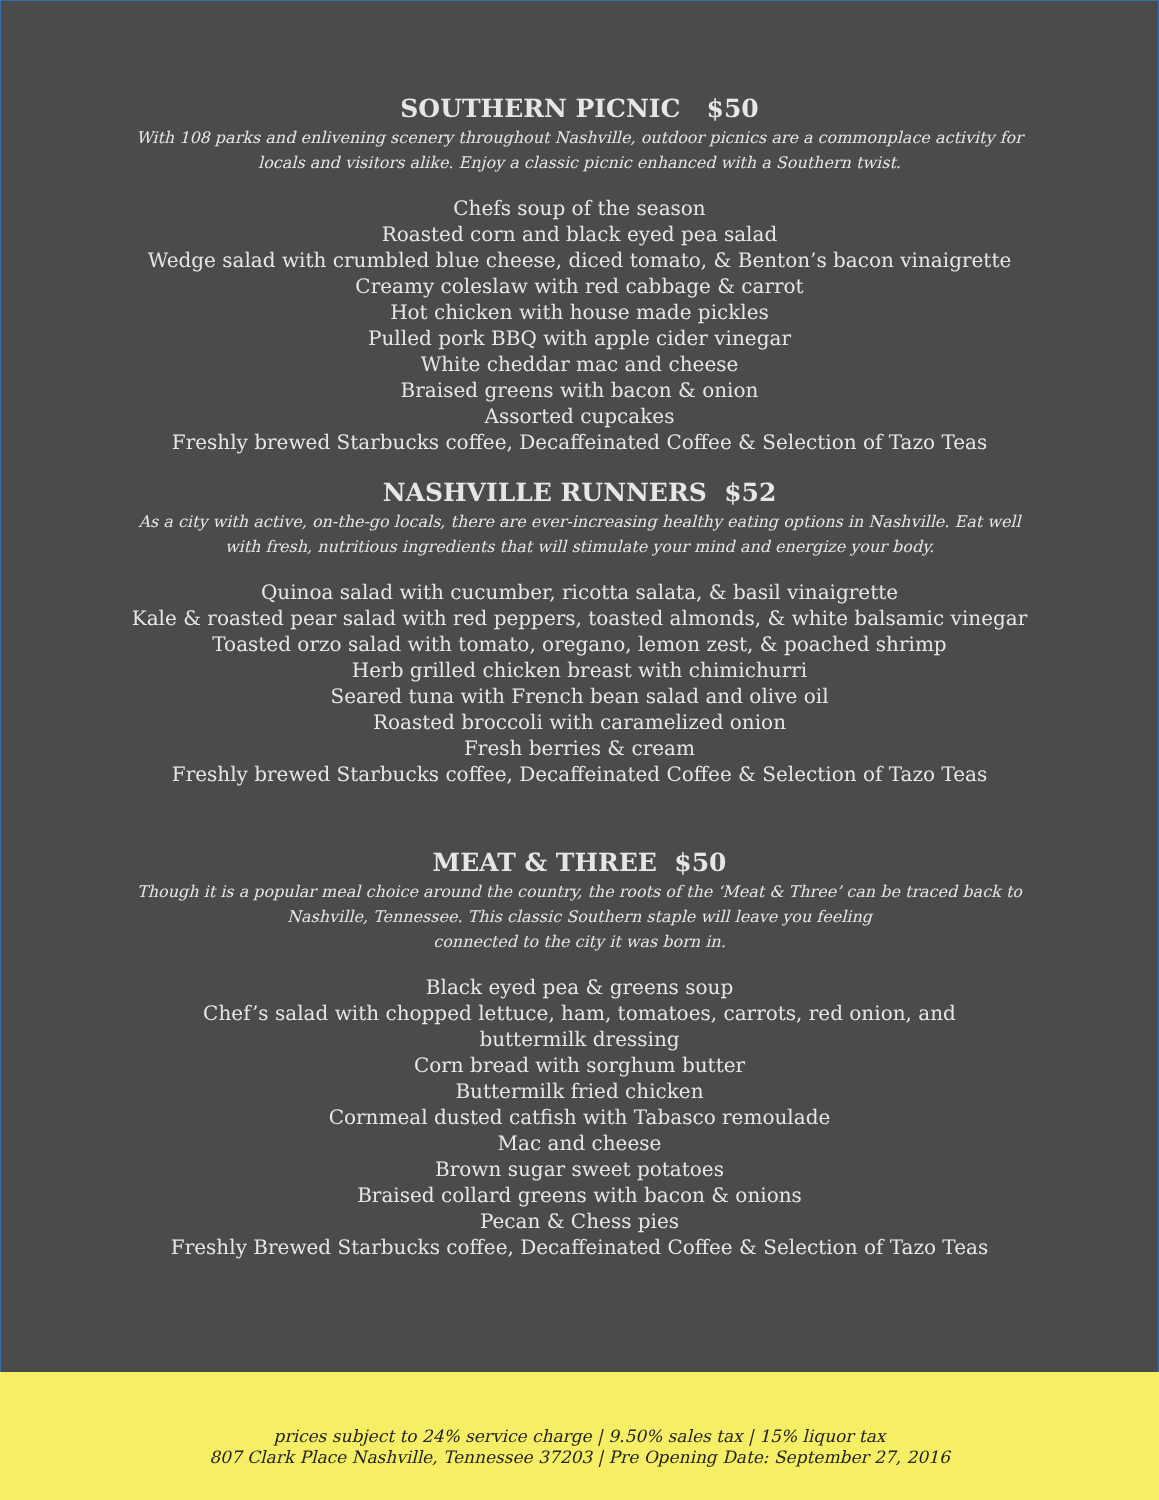SOUTHERN PICNIC $50
With 108 parks and enlivening scenery throughout Nashville, outdoor picnics are a commonplace activity for locals and visitors alike. Enjoy a classic picnic enhanced with a Southern twist.
Chefs soup of the season
Roasted corn and black eyed pea salad
Wedge salad with crumbled blue cheese, diced tomato, & Benton’s bacon vinaigrette
Creamy coleslaw with red cabbage & carrot
Hot chicken with house made pickles
Pulled pork BBQ with apple cider vinegar
White cheddar mac and cheese
Braised greens with bacon & onion
Assorted cupcakes
Freshly brewed Starbucks coffee, Decaffeinated Coffee & Selection of Tazo Teas
NASHVILLE RUNNERS $52
As a city with active, on-the-go locals, there are ever-increasing healthy eating options in Nashville. Eat well with fresh, nutritious ingredients that will stimulate your mind and energize your body.
Quinoa salad with cucumber, ricotta salata, & basil vinaigrette
Kale & roasted pear salad with red peppers, toasted almonds, & white balsamic vinegar
Toasted orzo salad with tomato, oregano, lemon zest, & poached shrimp
Herb grilled chicken breast with chimichurri
Seared tuna with French bean salad and olive oil
Roasted broccoli with caramelized onion
Fresh berries & cream
Freshly brewed Starbucks coffee, Decaffeinated Coffee & Selection of Tazo Teas
MEAT & THREE $50
Though it is a popular meal choice around the country, the roots of the ‘Meat & Three’ can be traced back to Nashville, Tennessee. This classic Southern staple will leave you feeling
connected to the city it was born in.
Black eyed pea & greens soup
Chef’s salad with chopped lettuce, ham, tomatoes, carrots, red onion, and buttermilk dressing
Corn bread with sorghum butter
Buttermilk fried chicken
Cornmeal dusted catfish with Tabasco remoulade
Mac and cheese
Brown sugar sweet potatoes
Braised collard greens with bacon & onions
Pecan & Chess pies
Freshly Brewed Starbucks coffee, Decaffeinated Coffee & Selection of Tazo Teas
prices subject to 24% service charge | 9.50% sales tax | 15% liquor tax
807 Clark Place Nashville, Tennessee 37203 | Pre Opening Date: September 27, 2016